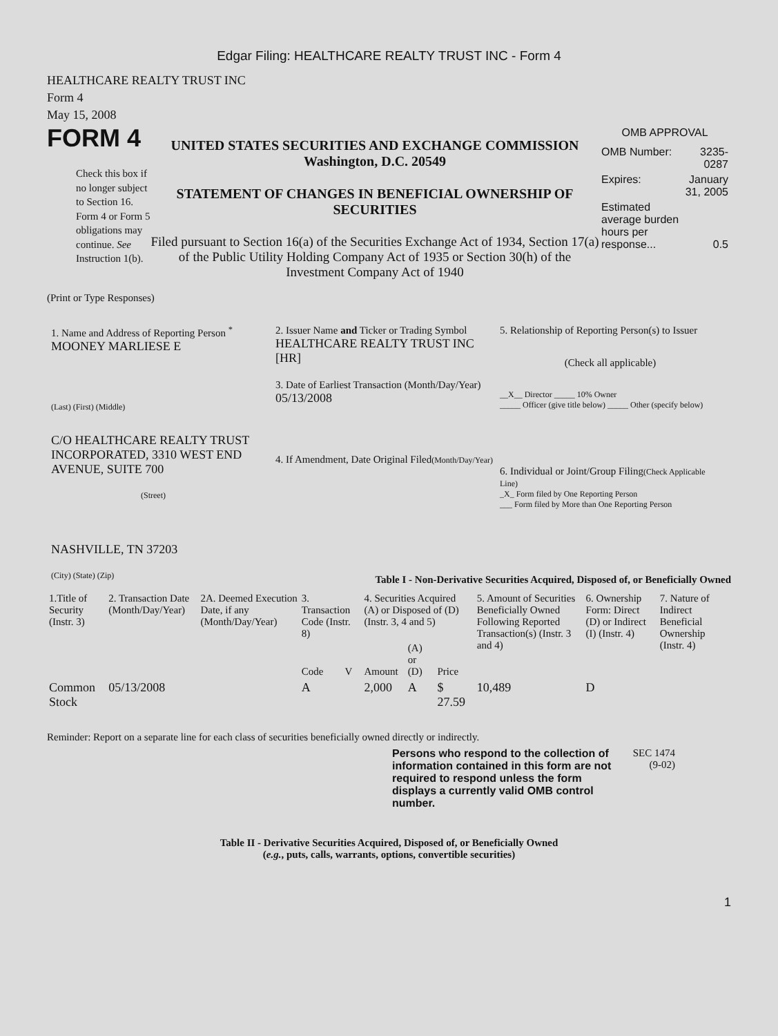Edgar Filing: HEALTHCARE REALTY TRUST INC - Form 4
HEALTHCARE REALTY TRUST INC
Form 4
May 15, 2008
FORM 4
Check this box if no longer subject to Section 16. Form 4 or Form 5 obligations may continue. See Instruction 1(b).
UNITED STATES SECURITIES AND EXCHANGE COMMISSION
Washington, D.C. 20549
STATEMENT OF CHANGES IN BENEFICIAL OWNERSHIP OF SECURITIES
Filed pursuant to Section 16(a) of the Securities Exchange Act of 1934, Section 17(a) of the Public Utility Holding Company Act of 1935 or Section 30(h) of the Investment Company Act of 1940
OMB APPROVAL
| OMB Number: | 3235-0287 |
| Expires: | January 31, 2005 |
| Estimated average burden hours per response... | 0.5 |
(Print or Type Responses)
1. Name and Address of Reporting Person <sup>*</sup>
MOONEY MARLIESE E
(Last) (First) (Middle)
C/O HEALTHCARE REALTY TRUST INCORPORATED, 3310 WEST END AVENUE, SUITE 700
(Street)
NASHVILLE, TN 37203
(City) (State) (Zip)
2. Issuer Name and Ticker or Trading Symbol
HEALTHCARE REALTY TRUST INC [HR]
3. Date of Earliest Transaction (Month/Day/Year)
05/13/2008
4. If Amendment, Date Original Filed(Month/Day/Year)
5. Relationship of Reporting Person(s) to Issuer
(Check all applicable)
__X__ Director _____ 10% Owner
_____ Officer (give title below) _____ Other (specify below)
6. Individual or Joint/Group Filing(Check Applicable Line)
_X_ Form filed by One Reporting Person
___ Form filed by More than One Reporting Person
Table I - Non-Derivative Securities Acquired, Disposed of, or Beneficially Owned
| 1.Title of Security (Instr. 3) | 2. Transaction Date (Month/Day/Year) | 2A. Deemed Execution Date, if any (Month/Day/Year) | 3. Transaction Code (Instr. 8) | | 4. Securities Acquired (A) or Disposed of (D) (Instr. 3, 4 and 5) | | | 5. Amount of Securities Beneficially Owned Following Reported Transaction(s) (Instr. 3 and 4) | 6. Ownership Form: Direct (D) or Indirect (I) (Instr. 4) | 7. Nature of Indirect Beneficial Ownership (Instr. 4) |
| | | | Code | V | Amount | (A) or (D) | Price | | | |
| Common Stock | 05/13/2008 | | A | | 2,000 | A | $ 27.59 | 10,489 | D | |
Reminder: Report on a separate line for each class of securities beneficially owned directly or indirectly.
Persons who respond to the collection of information contained in this form are not required to respond unless the form displays a currently valid OMB control number.
SEC 1474 (9-02)
Table II - Derivative Securities Acquired, Disposed of, or Beneficially Owned
(e.g., puts, calls, warrants, options, convertible securities)
1